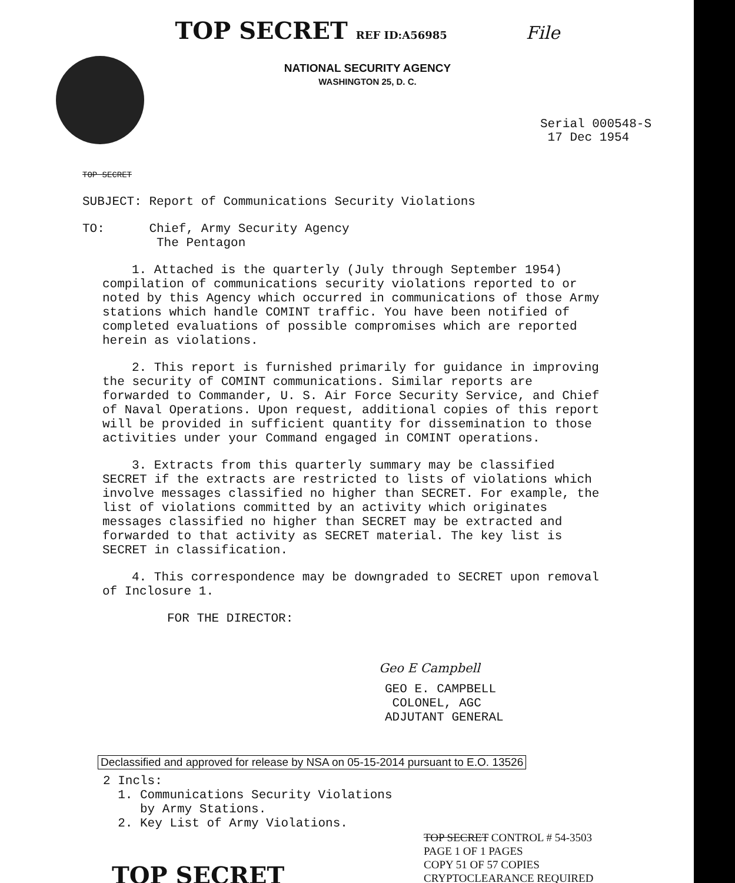TOP SECRET REF ID:A56985 File
NATIONAL SECURITY AGENCY
WASHINGTON 25, D. C.
Serial 000548-S
17 Dec 1954
TOP SECRET
SUBJECT: Report of Communications Security Violations
TO: Chief, Army Security Agency
The Pentagon
1. Attached is the quarterly (July through September 1954) compilation of communications security violations reported to or noted by this Agency which occurred in communications of those Army stations which handle COMINT traffic. You have been notified of completed evaluations of possible compromises which are reported herein as violations.
2. This report is furnished primarily for guidance in improving the security of COMINT communications. Similar reports are forwarded to Commander, U. S. Air Force Security Service, and Chief of Naval Operations. Upon request, additional copies of this report will be provided in sufficient quantity for dissemination to those activities under your Command engaged in COMINT operations.
3. Extracts from this quarterly summary may be classified SECRET if the extracts are restricted to lists of violations which involve messages classified no higher than SECRET. For example, the list of violations committed by an activity which originates messages classified no higher than SECRET may be extracted and forwarded to that activity as SECRET material. The key list is SECRET in classification.
4. This correspondence may be downgraded to SECRET upon removal of Inclosure 1.
FOR THE DIRECTOR:
Geo E Campbell
GEO E. CAMPBELL
COLONEL, AGC
ADJUTANT GENERAL
Declassified and approved for release by NSA on 05-15-2014 pursuant to E.O. 13526
2 Incls:
1. Communications Security Violations
by Army Stations.
2. Key List of Army Violations.
TOP SECRET CONTROL # 54-3503
PAGE 1 OF 1 PAGES
COPY 51 OF 57 COPIES
CRYPTOCLEARANCE REQUIRED
TOP SECRET